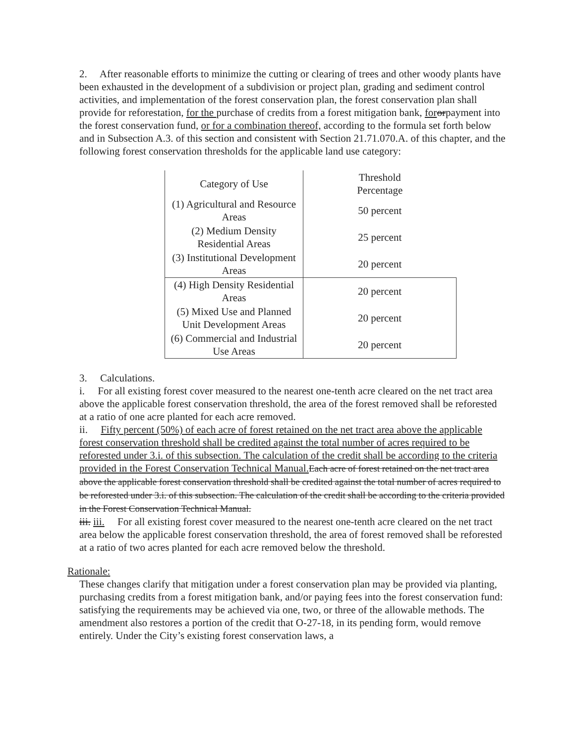2. After reasonable efforts to minimize the cutting or clearing of trees and other woody plants have been exhausted in the development of a subdivision or project plan, grading and sediment control activities, and implementation of the forest conservation plan, the forest conservation plan shall provide for reforestation, for the purchase of credits from a forest mitigation bank, for orpayment into the forest conservation fund, or for a combination thereof, according to the formula set forth below and in Subsection A.3. of this section and consistent with Section 21.71.070.A. of this chapter, and the following forest conservation thresholds for the applicable land use category:
| Category of Use | Threshold Percentage |
| (1) Agricultural and Resource Areas | 50 percent |
| (2) Medium Density Residential Areas | 25 percent |
| (3) Institutional Development Areas | 20 percent |
| (4) High Density Residential Areas | 20 percent |
| (5) Mixed Use and Planned Unit Development Areas | 20 percent |
| (6) Commercial and Industrial Use Areas | 20 percent |
3. Calculations.
i. For all existing forest cover measured to the nearest one-tenth acre cleared on the net tract area above the applicable forest conservation threshold, the area of the forest removed shall be reforested at a ratio of one acre planted for each acre removed.
ii. Fifty percent (50%) of each acre of forest retained on the net tract area above the applicable forest conservation threshold shall be credited against the total number of acres required to be reforested under 3.i. of this subsection. The calculation of the credit shall be according to the criteria provided in the Forest Conservation Technical Manual. Each acre of forest retained on the net tract area above the applicable forest conservation threshold shall be credited against the total number of acres required to be reforested under 3.i. of this subsection. The calculation of the credit shall be according to the criteria provided in the Forest Conservation Technical Manual.
iii. iii. For all existing forest cover measured to the nearest one-tenth acre cleared on the net tract area below the applicable forest conservation threshold, the area of forest removed shall be reforested at a ratio of two acres planted for each acre removed below the threshold.
Rationale:
These changes clarify that mitigation under a forest conservation plan may be provided via planting, purchasing credits from a forest mitigation bank, and/or paying fees into the forest conservation fund: satisfying the requirements may be achieved via one, two, or three of the allowable methods. The amendment also restores a portion of the credit that O-27-18, in its pending form, would remove entirely. Under the City’s existing forest conservation laws, a